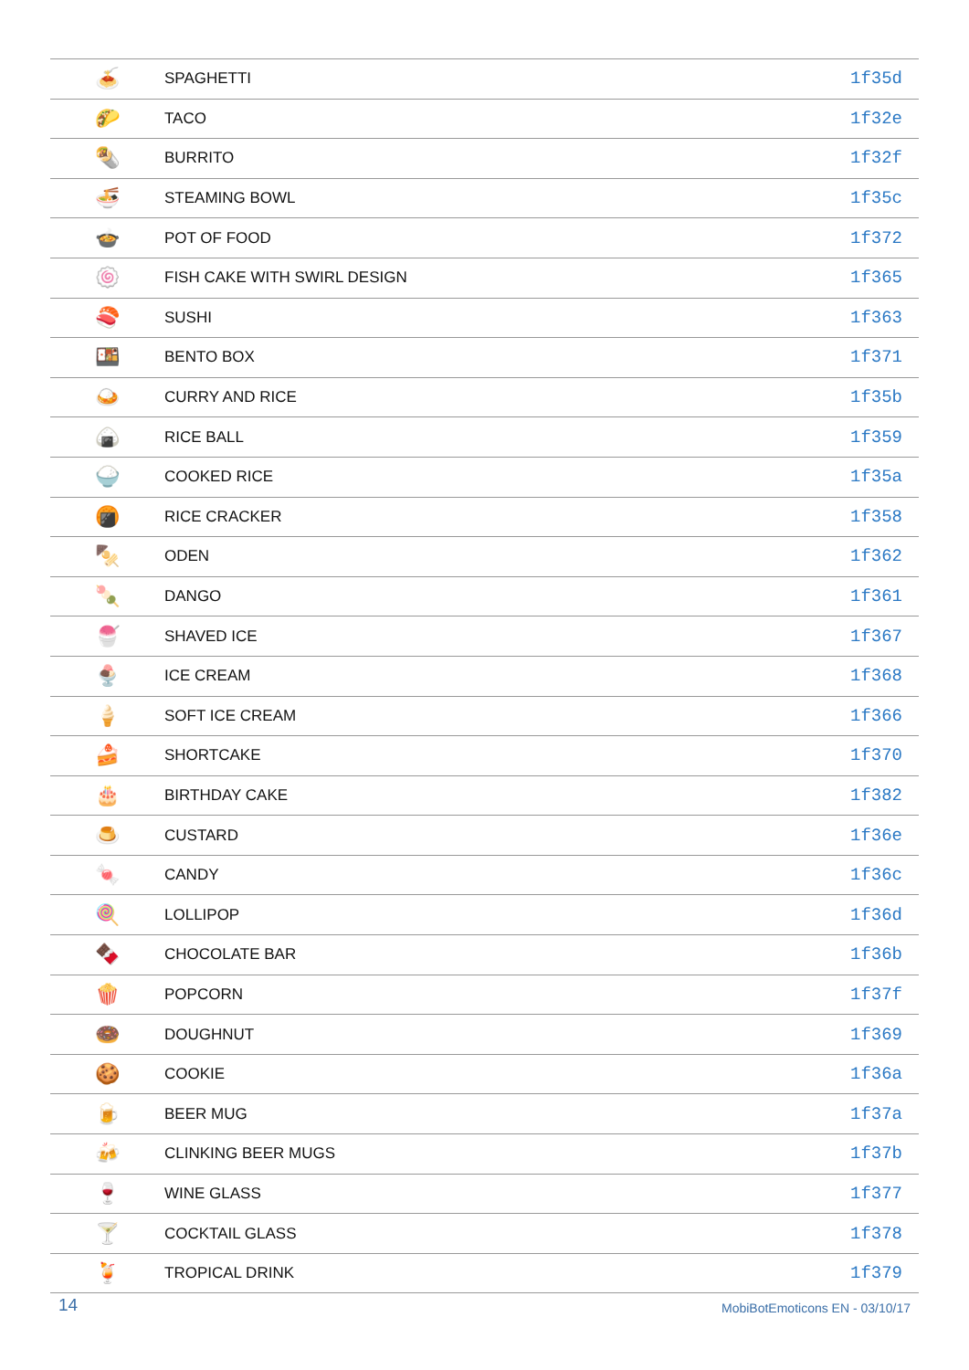| 🍝 | SPAGHETTI | 1f35d |
| 🌮 | TACO | 1f32e |
| 🌯 | BURRITO | 1f32f |
| 🍜 | STEAMING BOWL | 1f35c |
| 🍲 | POT OF FOOD | 1f372 |
| 🍥 | FISH CAKE WITH SWIRL DESIGN | 1f365 |
| 🍣 | SUSHI | 1f363 |
| 🍱 | BENTO BOX | 1f371 |
| 🍛 | CURRY AND RICE | 1f35b |
| 🍙 | RICE BALL | 1f359 |
| 🍚 | COOKED RICE | 1f35a |
| 🍘 | RICE CRACKER | 1f358 |
| 🍢 | ODEN | 1f362 |
| 🍡 | DANGO | 1f361 |
| 🍧 | SHAVED ICE | 1f367 |
| 🍨 | ICE CREAM | 1f368 |
| 🍦 | SOFT ICE CREAM | 1f366 |
| 🍰 | SHORTCAKE | 1f370 |
| 🎂 | BIRTHDAY CAKE | 1f382 |
| 🍮 | CUSTARD | 1f36e |
| 🍬 | CANDY | 1f36c |
| 🍭 | LOLLIPOP | 1f36d |
| 🍫 | CHOCOLATE BAR | 1f36b |
| 🍿 | POPCORN | 1f37f |
| 🍩 | DOUGHNUT | 1f369 |
| 🍪 | COOKIE | 1f36a |
| 🍺 | BEER MUG | 1f37a |
| 🍻 | CLINKING BEER MUGS | 1f37b |
| 🍷 | WINE GLASS | 1f377 |
| 🍸 | COCKTAIL GLASS | 1f378 |
| 🍹 | TROPICAL DRINK | 1f379 |
14 MobiBotEmoticons EN - 03/10/17